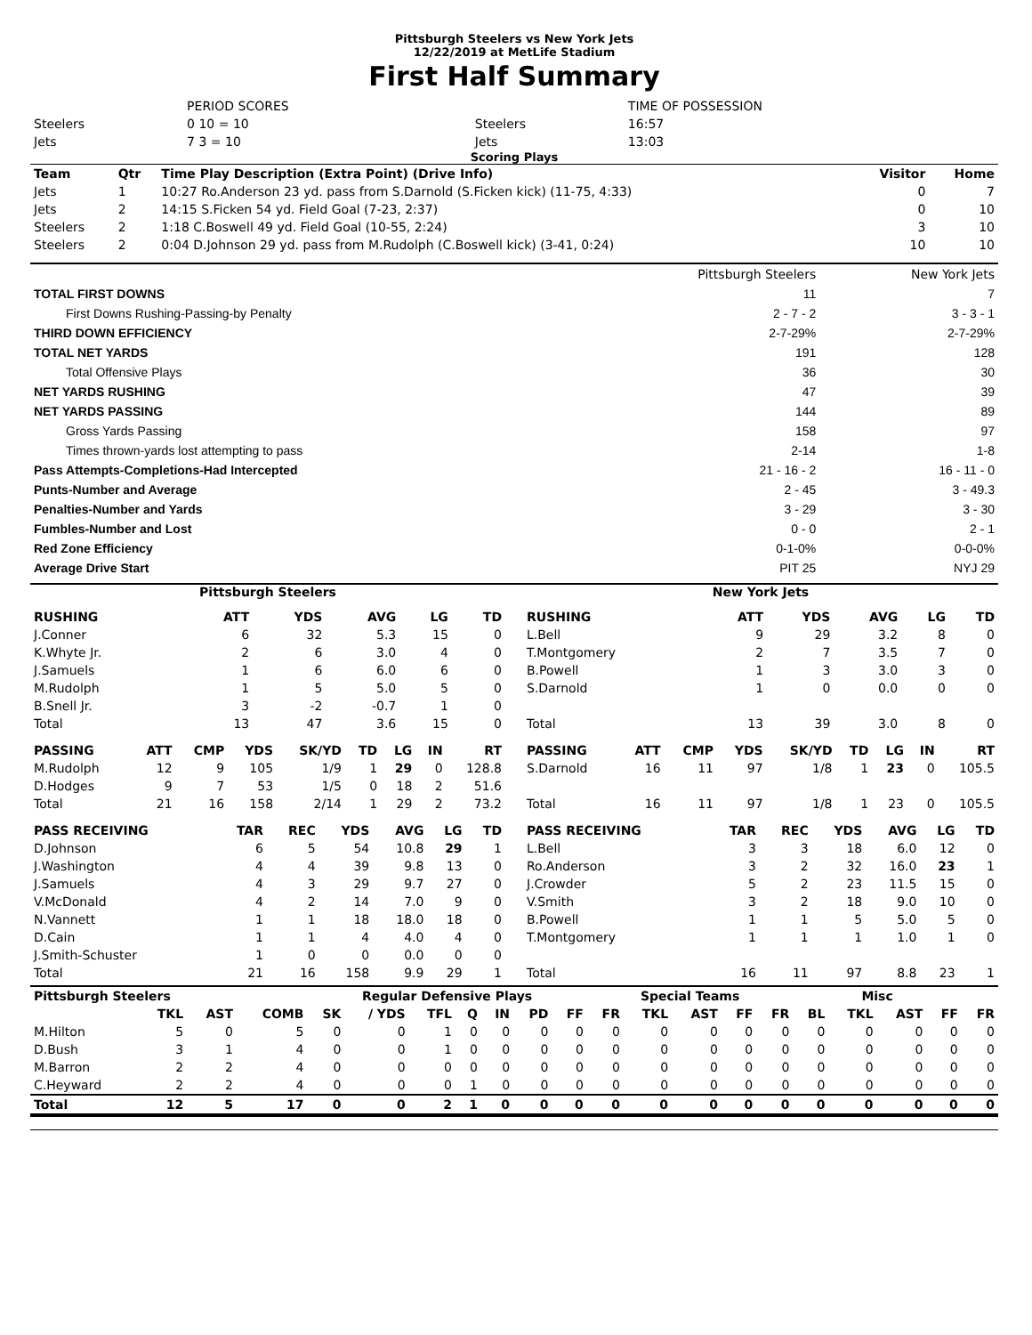Pittsburgh Steelers vs New York Jets
12/22/2019 at MetLife Stadium
First Half Summary
| | PERIOD SCORES | | TIME OF POSSESSION |
| Steelers | 0 10 = 10 | Steelers | 16:57 |
| Jets | 7 3 = 10 | Jets | 13:03 |
Scoring Plays
| Team | Qtr | Time Play Description (Extra Point) (Drive Info) | Visitor | Home |
| --- | --- | --- | --- | --- |
| Jets | 1 | 10:27 Ro.Anderson 23 yd. pass from S.Darnold (S.Ficken kick) (11-75, 4:33) | 0 | 7 |
| Jets | 2 | 14:15 S.Ficken 54 yd. Field Goal (7-23, 2:37) | 0 | 10 |
| Steelers | 2 | 1:18 C.Boswell 49 yd. Field Goal (10-55, 2:24) | 3 | 10 |
| Steelers | 2 | 0:04 D.Johnson 29 yd. pass from M.Rudolph (C.Boswell kick) (3-41, 0:24) | 10 | 10 |
| | Pittsburgh Steelers | New York Jets |
| TOTAL FIRST DOWNS | 11 | 7 |
| First Downs Rushing-Passing-by Penalty | 2 - 7 - 2 | 3 - 3 - 1 |
| THIRD DOWN EFFICIENCY | 2-7-29% | 2-7-29% |
| TOTAL NET YARDS | 191 | 128 |
| Total Offensive Plays | 36 | 30 |
| NET YARDS RUSHING | 47 | 39 |
| NET YARDS PASSING | 144 | 89 |
| Gross Yards Passing | 158 | 97 |
| Times thrown-yards lost attempting to pass | 2-14 | 1-8 |
| Pass Attempts-Completions-Had Intercepted | 21 - 16 - 2 | 16 - 11 - 0 |
| Punts-Number and Average | 2 - 45 | 3 - 49.3 |
| Penalties-Number and Yards | 3 - 29 | 3 - 30 |
| Fumbles-Number and Lost | 0 - 0 | 2 - 1 |
| Red Zone Efficiency | 0-1-0% | 0-0-0% |
| Average Drive Start | PIT 25 | NYJ 29 |
Pittsburgh Steelers New York Jets
| RUSHING | ATT | YDS | AVG | LG | TD |
| --- | --- | --- | --- | --- | --- |
| J.Conner | 6 | 32 | 5.3 | 15 | 0 |
| K.Whyte Jr. | 2 | 6 | 3.0 | 4 | 0 |
| J.Samuels | 1 | 6 | 6.0 | 6 | 0 |
| M.Rudolph | 1 | 5 | 5.0 | 5 | 0 |
| B.Snell Jr. | 3 | -2 | -0.7 | 1 | 0 |
| Total | 13 | 47 | 3.6 | 15 | 0 |
| RUSHING | ATT | YDS | AVG | LG | TD |
| --- | --- | --- | --- | --- | --- |
| L.Bell | 9 | 29 | 3.2 | 8 | 0 |
| T.Montgomery | 2 | 7 | 3.5 | 7 | 0 |
| B.Powell | 1 | 3 | 3.0 | 3 | 0 |
| S.Darnold | 1 | 0 | 0.0 | 0 | 0 |
| Total | 13 | 39 | 3.0 | 8 | 0 |
| PASSING | ATT | CMP | YDS | SK/YD | TD | LG | IN | RT |
| --- | --- | --- | --- | --- | --- | --- | --- | --- |
| M.Rudolph | 12 | 9 | 105 | 1/9 | 1 | 29 | 0 | 128.8 |
| D.Hodges | 9 | 7 | 53 | 1/5 | 0 | 18 | 2 | 51.6 |
| Total | 21 | 16 | 158 | 2/14 | 1 | 29 | 2 | 73.2 |
| PASSING | ATT | CMP | YDS | SK/YD | TD | LG | IN | RT |
| --- | --- | --- | --- | --- | --- | --- | --- | --- |
| S.Darnold | 16 | 11 | 97 | 1/8 | 1 | 23 | 0 | 105.5 |
| Total | 16 | 11 | 97 | 1/8 | 1 | 23 | 0 | 105.5 |
| PASS RECEIVING | TAR | REC | YDS | AVG | LG | TD |
| --- | --- | --- | --- | --- | --- | --- |
| D.Johnson | 6 | 5 | 54 | 10.8 | 29 | 1 |
| J.Washington | 4 | 4 | 39 | 9.8 | 13 | 0 |
| J.Samuels | 4 | 3 | 29 | 9.7 | 27 | 0 |
| V.McDonald | 4 | 2 | 14 | 7.0 | 9 | 0 |
| N.Vannett | 1 | 1 | 18 | 18.0 | 18 | 0 |
| D.Cain | 1 | 1 | 4 | 4.0 | 4 | 0 |
| J.Smith-Schuster | 1 | 0 | 0 | 0.0 | 0 | 0 |
| Total | 21 | 16 | 158 | 9.9 | 29 | 1 |
| PASS RECEIVING | TAR | REC | YDS | AVG | LG | TD |
| --- | --- | --- | --- | --- | --- | --- |
| L.Bell | 3 | 3 | 18 | 6.0 | 12 | 0 |
| Ro.Anderson | 3 | 2 | 32 | 16.0 | 23 | 1 |
| J.Crowder | 5 | 2 | 23 | 11.5 | 15 | 0 |
| V.Smith | 3 | 2 | 18 | 9.0 | 10 | 0 |
| B.Powell | 1 | 1 | 5 | 5.0 | 5 | 0 |
| T.Montgomery | 1 | 1 | 1 | 1.0 | 1 | 0 |
| Total | 16 | 11 | 97 | 8.8 | 23 | 1 |
| Pittsburgh Steelers | | | | Regular Defensive Plays | | | | | | | Special Teams | | | | | Misc | | | | |
| --- | --- | --- | --- | --- | --- | --- | --- | --- | --- | --- | --- | --- | --- | --- | --- | --- | --- | --- | --- | --- |
| | TKL | AST | COMB | SK | / YDS | TFL | Q | IN | PD | FF | FR | TKL | AST | FF | FR | BL | TKL | AST | FF | FR |
| M.Hilton | 5 | 0 | 5 | 0 | 0 | 1 | 0 | 0 | 0 | 0 | 0 | 0 | 0 | 0 | 0 | 0 | 0 | 0 | 0 | 0 |
| D.Bush | 3 | 1 | 4 | 0 | 0 | 1 | 0 | 0 | 0 | 0 | 0 | 0 | 0 | 0 | 0 | 0 | 0 | 0 | 0 | 0 |
| M.Barron | 2 | 2 | 4 | 0 | 0 | 0 | 0 | 0 | 0 | 0 | 0 | 0 | 0 | 0 | 0 | 0 | 0 | 0 | 0 | 0 |
| C.Heyward | 2 | 2 | 4 | 0 | 0 | 0 | 1 | 0 | 0 | 0 | 0 | 0 | 0 | 0 | 0 | 0 | 0 | 0 | 0 | 0 |
| Total | 12 | 5 | 17 | 0 | 0 | 2 | 1 | 0 | 0 | 0 | 0 | 0 | 0 | 0 | 0 | 0 | 0 | 0 | 0 | 0 |